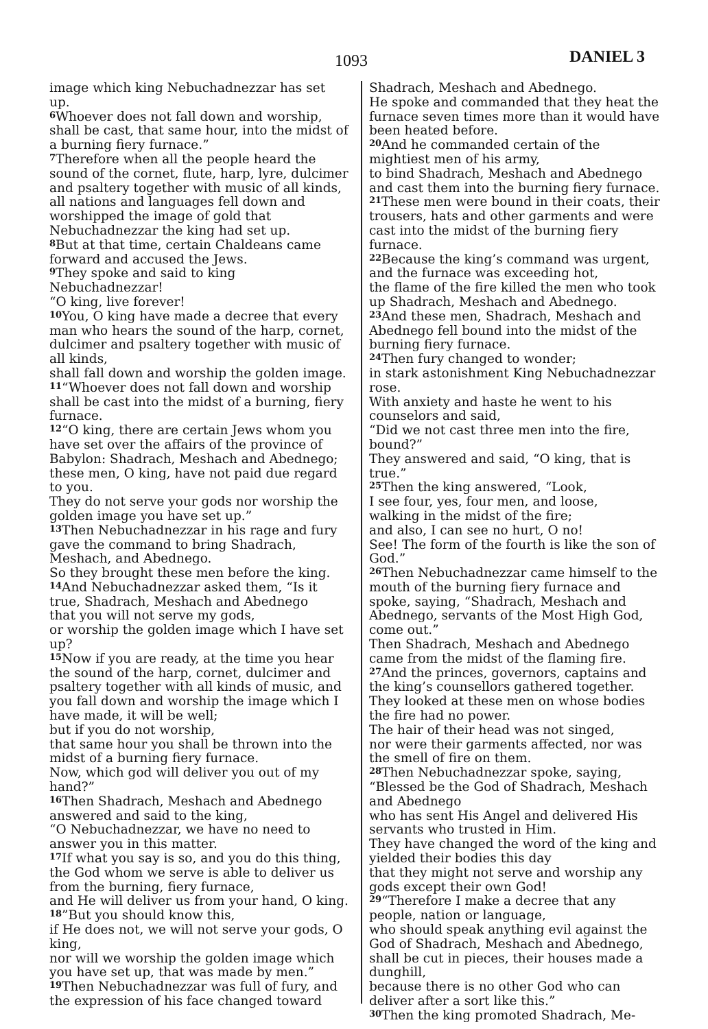1093 DANIEL 3
image which king Nebuchadnezzar has set up.
<sup>6</sup> Whoever does not fall down and worship, shall be cast, that same hour, into the midst of a burning fiery furnace.”
<sup>7</sup> Therefore when all the people heard the sound of the cornet, flute, harp, lyre, dulcimer and psaltery together with music of all kinds, all nations and languages fell down and worshipped the image of gold that Nebuchadnezzar the king had set up.
<sup>8</sup> But at that time, certain Chaldeans came forward and accused the Jews.
<sup>9</sup> They spoke and said to king Nebuchadnezzar!
“O king, live forever!
<sup>10</sup> You, O king have made a decree that every man who hears the sound of the harp, cornet, dulcimer and psaltery together with music of all kinds,
shall fall down and worship the golden image.
<sup>11</sup> “Whoever does not fall down and worship shall be cast into the midst of a burning, fiery furnace.
<sup>12</sup> “O king, there are certain Jews whom you have set over the affairs of the province of Babylon: Shadrach, Meshach and Abednego; these men, O king, have not paid due regard to you.
They do not serve your gods nor worship the golden image you have set up.”
<sup>13</sup> Then Nebuchadnezzar in his rage and fury gave the command to bring Shadrach, Meshach, and Abednego.
So they brought these men before the king.
<sup>14</sup> And Nebuchadnezzar asked them, “Is it true, Shadrach, Meshach and Abednego
that you will not serve my gods,
or worship the golden image which I have set up?
<sup>15</sup> Now if you are ready, at the time you hear the sound of the harp, cornet, dulcimer and psaltery together with all kinds of music, and you fall down and worship the image which I have made, it will be well;
but if you do not worship,
that same hour you shall be thrown into the midst of a burning fiery furnace.
Now, which god will deliver you out of my hand?”
<sup>16</sup> Then Shadrach, Meshach and Abednego answered and said to the king,
“O Nebuchadnezzar, we have no need to answer you in this matter.
<sup>17</sup> If what you say is so, and you do this thing, the God whom we serve is able to deliver us from the burning, fiery furnace,
and He will deliver us from your hand, O king.
<sup>18</sup>”But you should know this,
if He does not, we will not serve your gods, O king,
nor will we worship the golden image which you have set up, that was made by men.”
<sup>19</sup> Then Nebuchadnezzar was full of fury, and the expression of his face changed toward
Shadrach, Meshach and Abednego.
He spoke and commanded that they heat the furnace seven times more than it would have been heated before.
<sup>20</sup> And he commanded certain of the mightiest men of his army,
to bind Shadrach, Meshach and Abednego and cast them into the burning fiery furnace.
<sup>21</sup> These men were bound in their coats, their trousers, hats and other garments and were cast into the midst of the burning fiery furnace.
<sup>22</sup> Because the king’s command was urgent, and the furnace was exceeding hot,
the flame of the fire killed the men who took up Shadrach, Meshach and Abednego.
<sup>23</sup> And these men, Shadrach, Meshach and Abednego fell bound into the midst of the burning fiery furnace.
<sup>24</sup> Then fury changed to wonder;
in stark astonishment King Nebuchadnezzar rose.
With anxiety and haste he went to his counselors and said,
“Did we not cast three men into the fire, bound?”
They answered and said, “O king, that is true.”
<sup>25</sup> Then the king answered, “Look,
I see four, yes, four men, and loose,
walking in the midst of the fire;
and also, I can see no hurt, O no!
See! The form of the fourth is like the son of God.”
<sup>26</sup> Then Nebuchadnezzar came himself to the mouth of the burning fiery furnace and spoke, saying, “Shadrach, Meshach and Abednego, servants of the Most High God, come out.”
Then Shadrach, Meshach and Abednego came from the midst of the flaming fire.
<sup>27</sup> And the princes, governors, captains and the king’s counsellors gathered together.
They looked at these men on whose bodies the fire had no power.
The hair of their head was not singed,
nor were their garments affected, nor was the smell of fire on them.
<sup>28</sup> Then Nebuchadnezzar spoke, saying,
“Blessed be the God of Shadrach, Meshach and Abednego
who has sent His Angel and delivered His servants who trusted in Him.
They have changed the word of the king and yielded their bodies this day
that they might not serve and worship any gods except their own God!
<sup>29</sup> “Therefore I make a decree that any people, nation or language,
who should speak anything evil against the God of Shadrach, Meshach and Abednego, shall be cut in pieces, their houses made a dunghill,
because there is no other God who can deliver after a sort like this.”
<sup>30</sup> Then the king promoted Shadrach, Me-